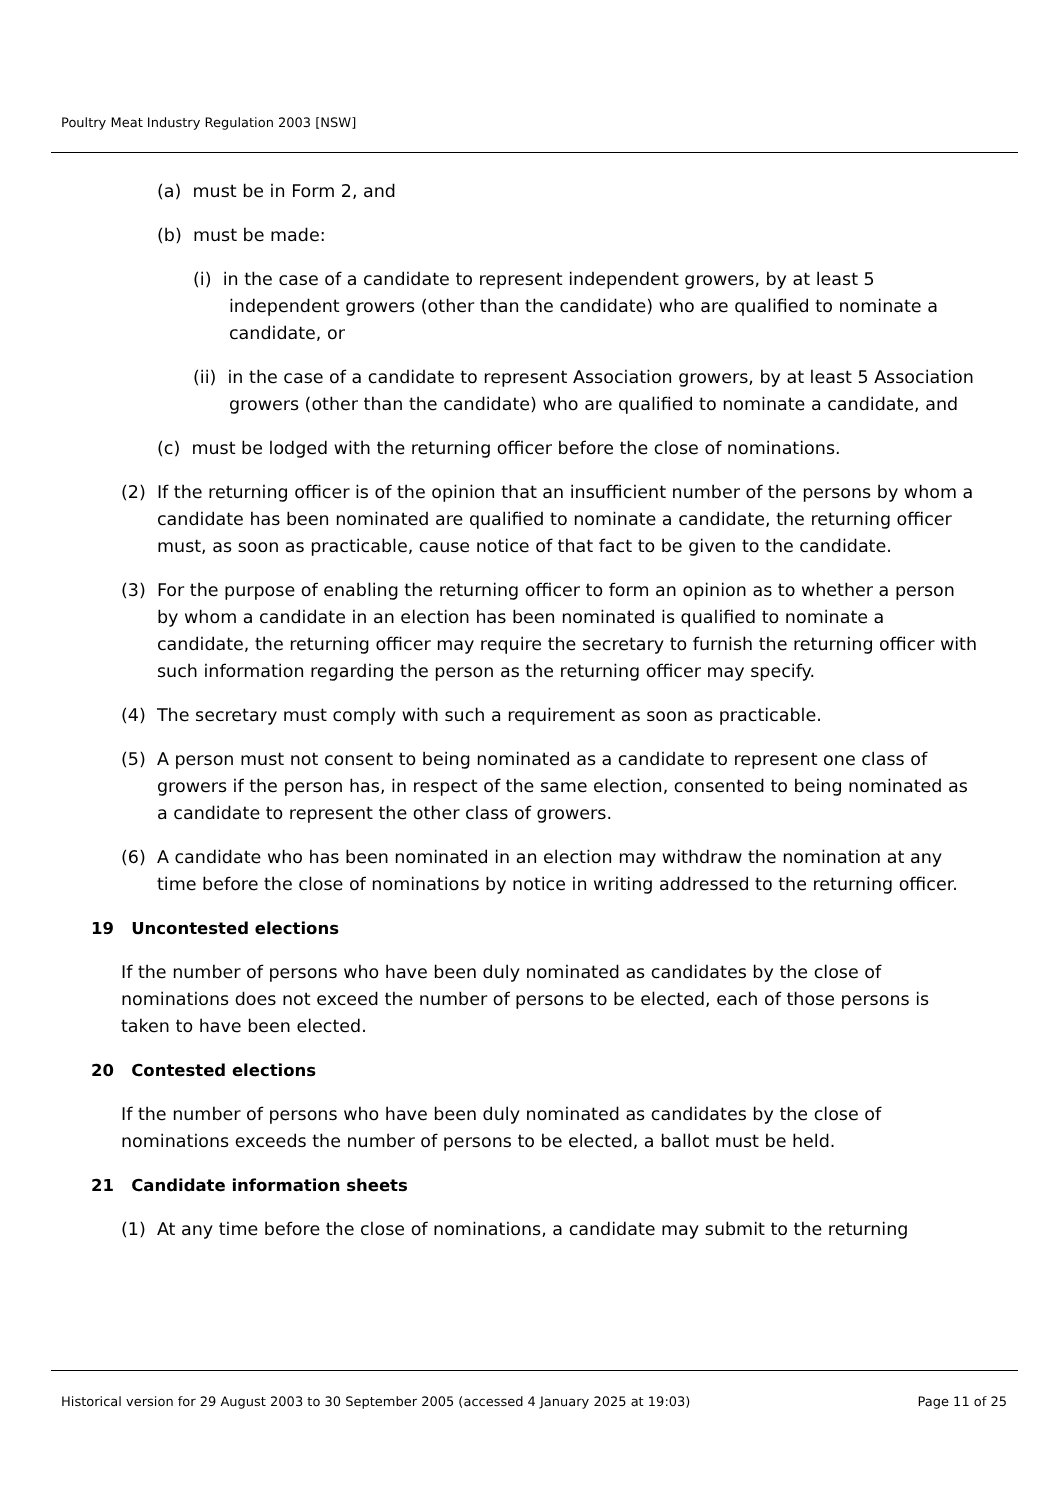Poultry Meat Industry Regulation 2003 [NSW]
(a) must be in Form 2, and
(b) must be made:
(i) in the case of a candidate to represent independent growers, by at least 5 independent growers (other than the candidate) who are qualified to nominate a candidate, or
(ii) in the case of a candidate to represent Association growers, by at least 5 Association growers (other than the candidate) who are qualified to nominate a candidate, and
(c) must be lodged with the returning officer before the close of nominations.
(2) If the returning officer is of the opinion that an insufficient number of the persons by whom a candidate has been nominated are qualified to nominate a candidate, the returning officer must, as soon as practicable, cause notice of that fact to be given to the candidate.
(3) For the purpose of enabling the returning officer to form an opinion as to whether a person by whom a candidate in an election has been nominated is qualified to nominate a candidate, the returning officer may require the secretary to furnish the returning officer with such information regarding the person as the returning officer may specify.
(4) The secretary must comply with such a requirement as soon as practicable.
(5) A person must not consent to being nominated as a candidate to represent one class of growers if the person has, in respect of the same election, consented to being nominated as a candidate to represent the other class of growers.
(6) A candidate who has been nominated in an election may withdraw the nomination at any time before the close of nominations by notice in writing addressed to the returning officer.
19 Uncontested elections
If the number of persons who have been duly nominated as candidates by the close of nominations does not exceed the number of persons to be elected, each of those persons is taken to have been elected.
20 Contested elections
If the number of persons who have been duly nominated as candidates by the close of nominations exceeds the number of persons to be elected, a ballot must be held.
21 Candidate information sheets
(1) At any time before the close of nominations, a candidate may submit to the returning
Historical version for 29 August 2003 to 30 September 2005 (accessed 4 January 2025 at 19:03) Page 11 of 25